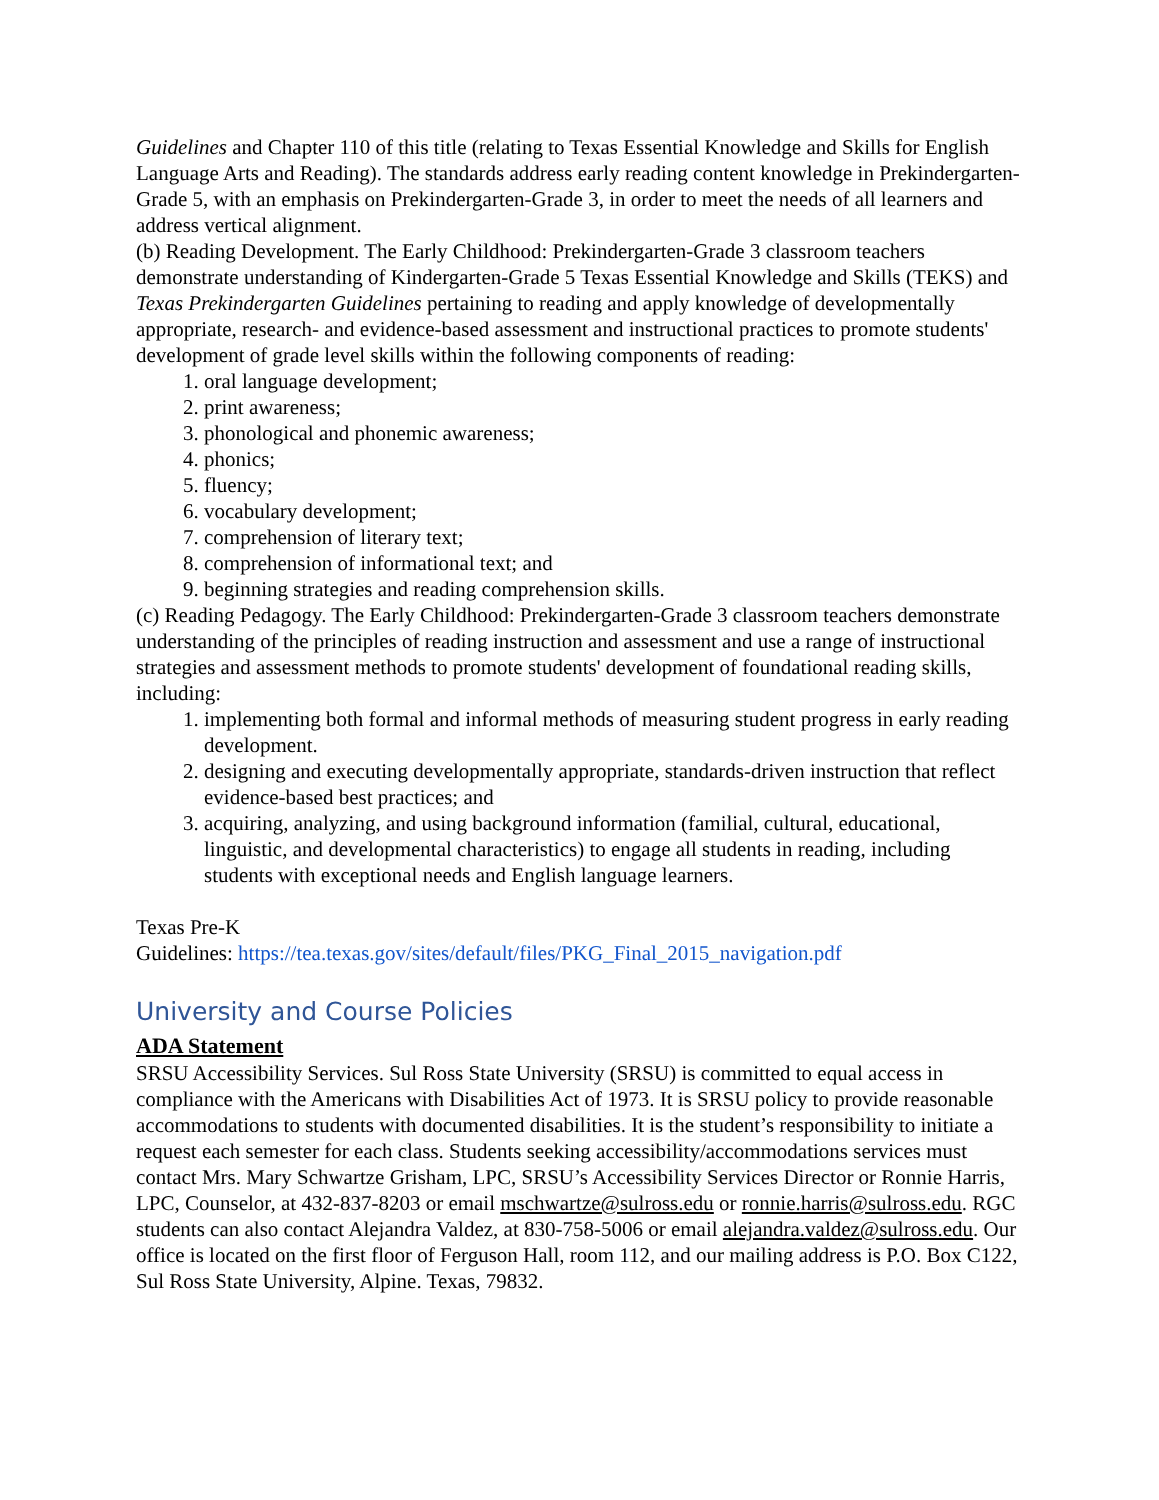Guidelines and Chapter 110 of this title (relating to Texas Essential Knowledge and Skills for English Language Arts and Reading). The standards address early reading content knowledge in Prekindergarten-Grade 5, with an emphasis on Prekindergarten-Grade 3, in order to meet the needs of all learners and address vertical alignment.
(b) Reading Development. The Early Childhood: Prekindergarten-Grade 3 classroom teachers demonstrate understanding of Kindergarten-Grade 5 Texas Essential Knowledge and Skills (TEKS) and Texas Prekindergarten Guidelines pertaining to reading and apply knowledge of developmentally appropriate, research- and evidence-based assessment and instructional practices to promote students' development of grade level skills within the following components of reading:
1. oral language development;
2. print awareness;
3. phonological and phonemic awareness;
4. phonics;
5. fluency;
6. vocabulary development;
7. comprehension of literary text;
8. comprehension of informational text; and
9. beginning strategies and reading comprehension skills.
(c) Reading Pedagogy. The Early Childhood: Prekindergarten-Grade 3 classroom teachers demonstrate understanding of the principles of reading instruction and assessment and use a range of instructional strategies and assessment methods to promote students' development of foundational reading skills, including:
1. implementing both formal and informal methods of measuring student progress in early reading development.
2. designing and executing developmentally appropriate, standards-driven instruction that reflect evidence-based best practices; and
3. acquiring, analyzing, and using background information (familial, cultural, educational, linguistic, and developmental characteristics) to engage all students in reading, including students with exceptional needs and English language learners.
Texas Pre-K
Guidelines: https://tea.texas.gov/sites/default/files/PKG_Final_2015_navigation.pdf
University and Course Policies
ADA Statement
SRSU Accessibility Services. Sul Ross State University (SRSU) is committed to equal access in compliance with the Americans with Disabilities Act of 1973. It is SRSU policy to provide reasonable accommodations to students with documented disabilities. It is the student’s responsibility to initiate a request each semester for each class. Students seeking accessibility/accommodations services must contact Mrs. Mary Schwartze Grisham, LPC, SRSU’s Accessibility Services Director or Ronnie Harris, LPC, Counselor, at 432-837-8203 or email mschwartze@sulross.edu or ronnie.harris@sulross.edu. RGC students can also contact Alejandra Valdez, at 830-758-5006 or email alejandra.valdez@sulross.edu. Our office is located on the first floor of Ferguson Hall, room 112, and our mailing address is P.O. Box C122, Sul Ross State University, Alpine. Texas, 79832.